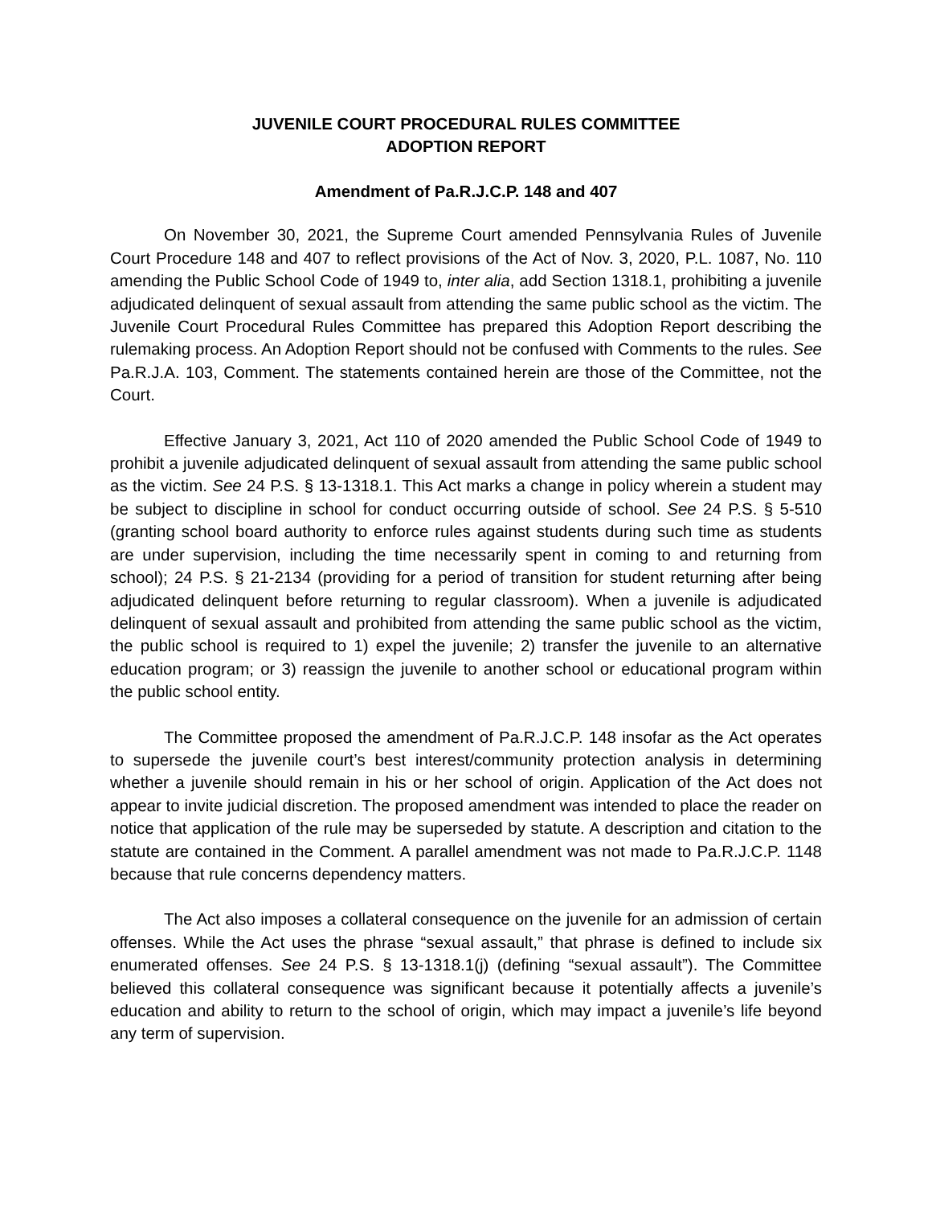JUVENILE COURT PROCEDURAL RULES COMMITTEE
ADOPTION REPORT
Amendment of Pa.R.J.C.P. 148 and 407
On November 30, 2021, the Supreme Court amended Pennsylvania Rules of Juvenile Court Procedure 148 and 407 to reflect provisions of the Act of Nov. 3, 2020, P.L. 1087, No. 110 amending the Public School Code of 1949 to, inter alia, add Section 1318.1, prohibiting a juvenile adjudicated delinquent of sexual assault from attending the same public school as the victim. The Juvenile Court Procedural Rules Committee has prepared this Adoption Report describing the rulemaking process. An Adoption Report should not be confused with Comments to the rules. See Pa.R.J.A. 103, Comment. The statements contained herein are those of the Committee, not the Court.
Effective January 3, 2021, Act 110 of 2020 amended the Public School Code of 1949 to prohibit a juvenile adjudicated delinquent of sexual assault from attending the same public school as the victim. See 24 P.S. § 13-1318.1. This Act marks a change in policy wherein a student may be subject to discipline in school for conduct occurring outside of school. See 24 P.S. § 5-510 (granting school board authority to enforce rules against students during such time as students are under supervision, including the time necessarily spent in coming to and returning from school); 24 P.S. § 21-2134 (providing for a period of transition for student returning after being adjudicated delinquent before returning to regular classroom). When a juvenile is adjudicated delinquent of sexual assault and prohibited from attending the same public school as the victim, the public school is required to 1) expel the juvenile; 2) transfer the juvenile to an alternative education program; or 3) reassign the juvenile to another school or educational program within the public school entity.
The Committee proposed the amendment of Pa.R.J.C.P. 148 insofar as the Act operates to supersede the juvenile court’s best interest/community protection analysis in determining whether a juvenile should remain in his or her school of origin. Application of the Act does not appear to invite judicial discretion. The proposed amendment was intended to place the reader on notice that application of the rule may be superseded by statute. A description and citation to the statute are contained in the Comment. A parallel amendment was not made to Pa.R.J.C.P. 1148 because that rule concerns dependency matters.
The Act also imposes a collateral consequence on the juvenile for an admission of certain offenses. While the Act uses the phrase “sexual assault,” that phrase is defined to include six enumerated offenses. See 24 P.S. § 13-1318.1(j) (defining “sexual assault”). The Committee believed this collateral consequence was significant because it potentially affects a juvenile’s education and ability to return to the school of origin, which may impact a juvenile’s life beyond any term of supervision.